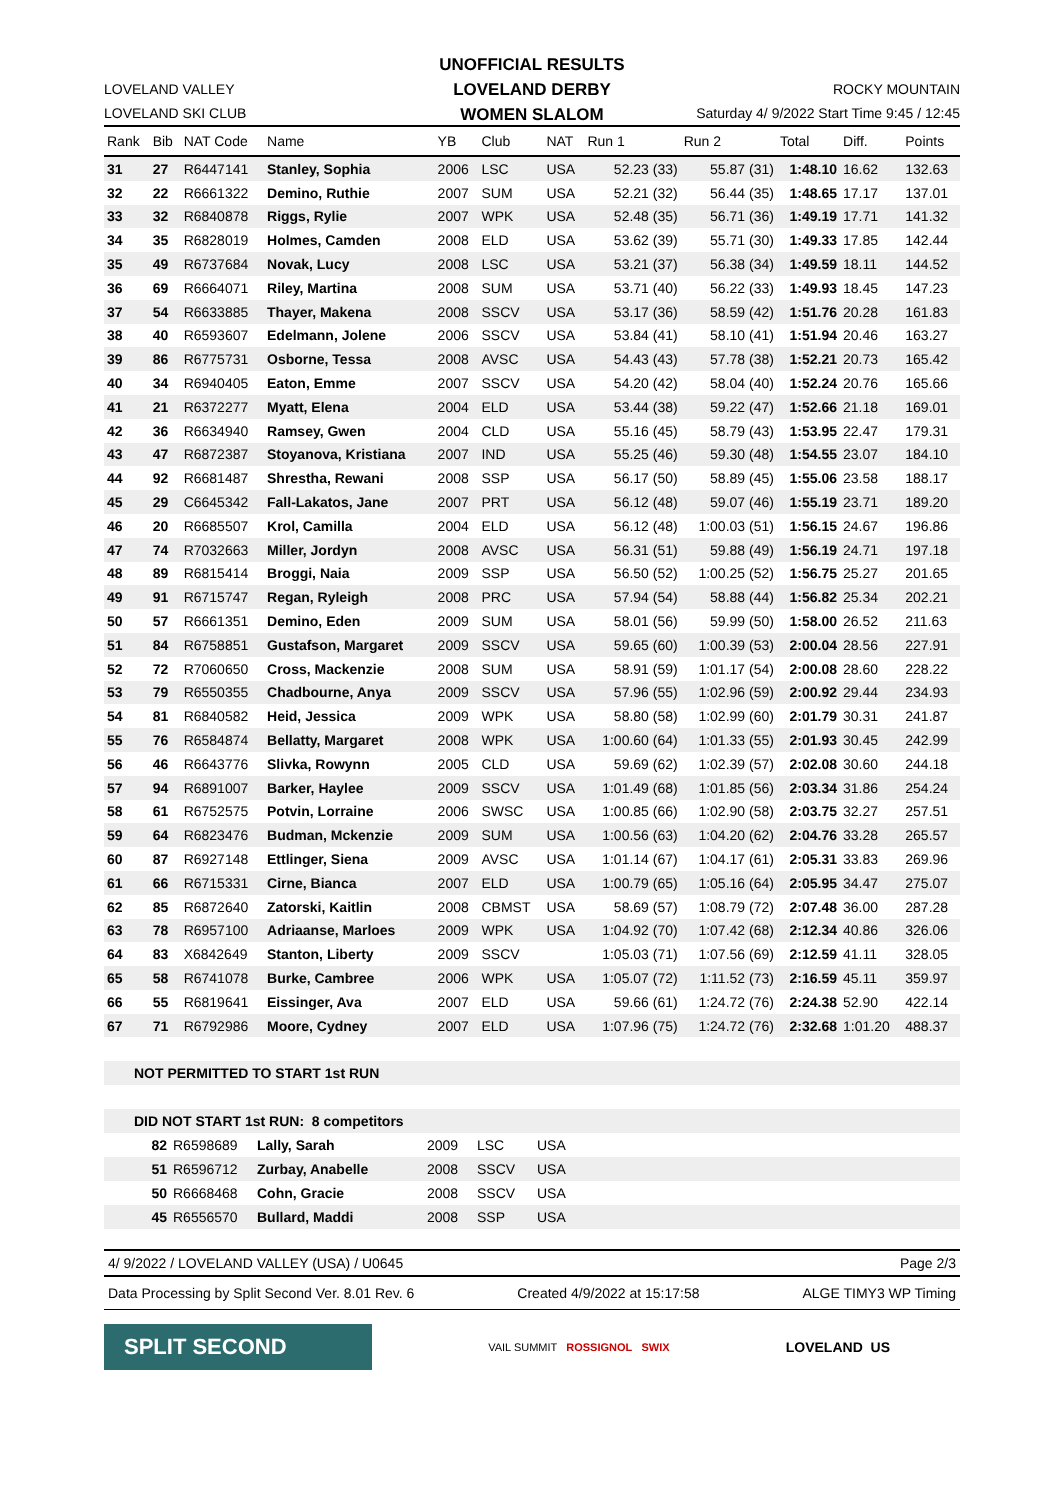UNOFFICIAL RESULTS
LOVELAND DERBY
WOMEN SLALOM
LOVELAND VALLEY
LOVELAND SKI CLUB
ROCKY MOUNTAIN
Saturday 4/ 9/2022 Start Time 9:45 / 12:45
| Rank | Bib | NAT Code | Name | YB | Club | NAT | Run 1 | Run 2 | Total | Diff. | Points |
| --- | --- | --- | --- | --- | --- | --- | --- | --- | --- | --- | --- |
| 31 | 27 | R6447141 | Stanley, Sophia | 2006 | LSC | USA | 52.23 (33) | 55.87 (31) | 1:48.10 | 16.62 | 132.63 |
| 32 | 22 | R6661322 | Demino, Ruthie | 2007 | SUM | USA | 52.21 (32) | 56.44 (35) | 1:48.65 | 17.17 | 137.01 |
| 33 | 32 | R6840878 | Riggs, Rylie | 2007 | WPK | USA | 52.48 (35) | 56.71 (36) | 1:49.19 | 17.71 | 141.32 |
| 34 | 35 | R6828019 | Holmes, Camden | 2008 | ELD | USA | 53.62 (39) | 55.71 (30) | 1:49.33 | 17.85 | 142.44 |
| 35 | 49 | R6737684 | Novak, Lucy | 2008 | LSC | USA | 53.21 (37) | 56.38 (34) | 1:49.59 | 18.11 | 144.52 |
| 36 | 69 | R6664071 | Riley, Martina | 2008 | SUM | USA | 53.71 (40) | 56.22 (33) | 1:49.93 | 18.45 | 147.23 |
| 37 | 54 | R6633885 | Thayer, Makena | 2008 | SSCV | USA | 53.17 (36) | 58.59 (42) | 1:51.76 | 20.28 | 161.83 |
| 38 | 40 | R6593607 | Edelmann, Jolene | 2006 | SSCV | USA | 53.84 (41) | 58.10 (41) | 1:51.94 | 20.46 | 163.27 |
| 39 | 86 | R6775731 | Osborne, Tessa | 2008 | AVSC | USA | 54.43 (43) | 57.78 (38) | 1:52.21 | 20.73 | 165.42 |
| 40 | 34 | R6940405 | Eaton, Emme | 2007 | SSCV | USA | 54.20 (42) | 58.04 (40) | 1:52.24 | 20.76 | 165.66 |
| 41 | 21 | R6372277 | Myatt, Elena | 2004 | ELD | USA | 53.44 (38) | 59.22 (47) | 1:52.66 | 21.18 | 169.01 |
| 42 | 36 | R6634940 | Ramsey, Gwen | 2004 | CLD | USA | 55.16 (45) | 58.79 (43) | 1:53.95 | 22.47 | 179.31 |
| 43 | 47 | R6872387 | Stoyanova, Kristiana | 2007 | IND | USA | 55.25 (46) | 59.30 (48) | 1:54.55 | 23.07 | 184.10 |
| 44 | 92 | R6681487 | Shrestha, Rewani | 2008 | SSP | USA | 56.17 (50) | 58.89 (45) | 1:55.06 | 23.58 | 188.17 |
| 45 | 29 | C6645342 | Fall-Lakatos, Jane | 2007 | PRT | USA | 56.12 (48) | 59.07 (46) | 1:55.19 | 23.71 | 189.20 |
| 46 | 20 | R6685507 | Krol, Camilla | 2004 | ELD | USA | 56.12 (48) | 1:00.03 (51) | 1:56.15 | 24.67 | 196.86 |
| 47 | 74 | R7032663 | Miller, Jordyn | 2008 | AVSC | USA | 56.31 (51) | 59.88 (49) | 1:56.19 | 24.71 | 197.18 |
| 48 | 89 | R6815414 | Broggi, Naia | 2009 | SSP | USA | 56.50 (52) | 1:00.25 (52) | 1:56.75 | 25.27 | 201.65 |
| 49 | 91 | R6715747 | Regan, Ryleigh | 2008 | PRC | USA | 57.94 (54) | 58.88 (44) | 1:56.82 | 25.34 | 202.21 |
| 50 | 57 | R6661351 | Demino, Eden | 2009 | SUM | USA | 58.01 (56) | 59.99 (50) | 1:58.00 | 26.52 | 211.63 |
| 51 | 84 | R6758851 | Gustafson, Margaret | 2009 | SSCV | USA | 59.65 (60) | 1:00.39 (53) | 2:00.04 | 28.56 | 227.91 |
| 52 | 72 | R7060650 | Cross, Mackenzie | 2008 | SUM | USA | 58.91 (59) | 1:01.17 (54) | 2:00.08 | 28.60 | 228.22 |
| 53 | 79 | R6550355 | Chadbourne, Anya | 2009 | SSCV | USA | 57.96 (55) | 1:02.96 (59) | 2:00.92 | 29.44 | 234.93 |
| 54 | 81 | R6840582 | Heid, Jessica | 2009 | WPK | USA | 58.80 (58) | 1:02.99 (60) | 2:01.79 | 30.31 | 241.87 |
| 55 | 76 | R6584874 | Bellatty, Margaret | 2008 | WPK | USA | 1:00.60 (64) | 1:01.33 (55) | 2:01.93 | 30.45 | 242.99 |
| 56 | 46 | R6643776 | Slivka, Rowynn | 2005 | CLD | USA | 59.69 (62) | 1:02.39 (57) | 2:02.08 | 30.60 | 244.18 |
| 57 | 94 | R6891007 | Barker, Haylee | 2009 | SSCV | USA | 1:01.49 (68) | 1:01.85 (56) | 2:03.34 | 31.86 | 254.24 |
| 58 | 61 | R6752575 | Potvin, Lorraine | 2006 | SWSC | USA | 1:00.85 (66) | 1:02.90 (58) | 2:03.75 | 32.27 | 257.51 |
| 59 | 64 | R6823476 | Budman, Mckenzie | 2009 | SUM | USA | 1:00.56 (63) | 1:04.20 (62) | 2:04.76 | 33.28 | 265.57 |
| 60 | 87 | R6927148 | Ettlinger, Siena | 2009 | AVSC | USA | 1:01.14 (67) | 1:04.17 (61) | 2:05.31 | 33.83 | 269.96 |
| 61 | 66 | R6715331 | Cirne, Bianca | 2007 | ELD | USA | 1:00.79 (65) | 1:05.16 (64) | 2:05.95 | 34.47 | 275.07 |
| 62 | 85 | R6872640 | Zatorski, Kaitlin | 2008 | CBMST | USA | 58.69 (57) | 1:08.79 (72) | 2:07.48 | 36.00 | 287.28 |
| 63 | 78 | R6957100 | Adriaanse, Marloes | 2009 | WPK | USA | 1:04.92 (70) | 1:07.42 (68) | 2:12.34 | 40.86 | 326.06 |
| 64 | 83 | X6842649 | Stanton, Liberty | 2009 | SSCV | | 1:05.03 (71) | 1:07.56 (69) | 2:12.59 | 41.11 | 328.05 |
| 65 | 58 | R6741078 | Burke, Cambree | 2006 | WPK | USA | 1:05.07 (72) | 1:11.52 (73) | 2:16.59 | 45.11 | 359.97 |
| 66 | 55 | R6819641 | Eissinger, Ava | 2007 | ELD | USA | 59.66 (61) | 1:24.72 (76) | 2:24.38 | 52.90 | 422.14 |
| 67 | 71 | R6792986 | Moore, Cydney | 2007 | ELD | USA | 1:07.96 (75) | 1:24.72 (76) | 2:32.68 | 1:01.20 | 488.37 |
NOT PERMITTED TO START 1st RUN
DID NOT START 1st RUN: 8 competitors
| 82 | R6598689 | Lally, Sarah | 2009 | LSC | USA |
| 51 | R6596712 | Zurbay, Anabelle | 2008 | SSCV | USA |
| 50 | R6668468 | Cohn, Gracie | 2008 | SSCV | USA |
| 45 | R6556570 | Bullard, Maddi | 2008 | SSP | USA |
4/ 9/2022 / LOVELAND VALLEY (USA) / U0645 Page 2/3
Data Processing by Split Second Ver. 8.01 Rev. 6 Created 4/9/2022 at 15:17:58 ALGE TIMY3 WP Timing
SPLIT SECOND
VAIL SUMMIT ROSSIGNOL SWIX
LOVELAND US